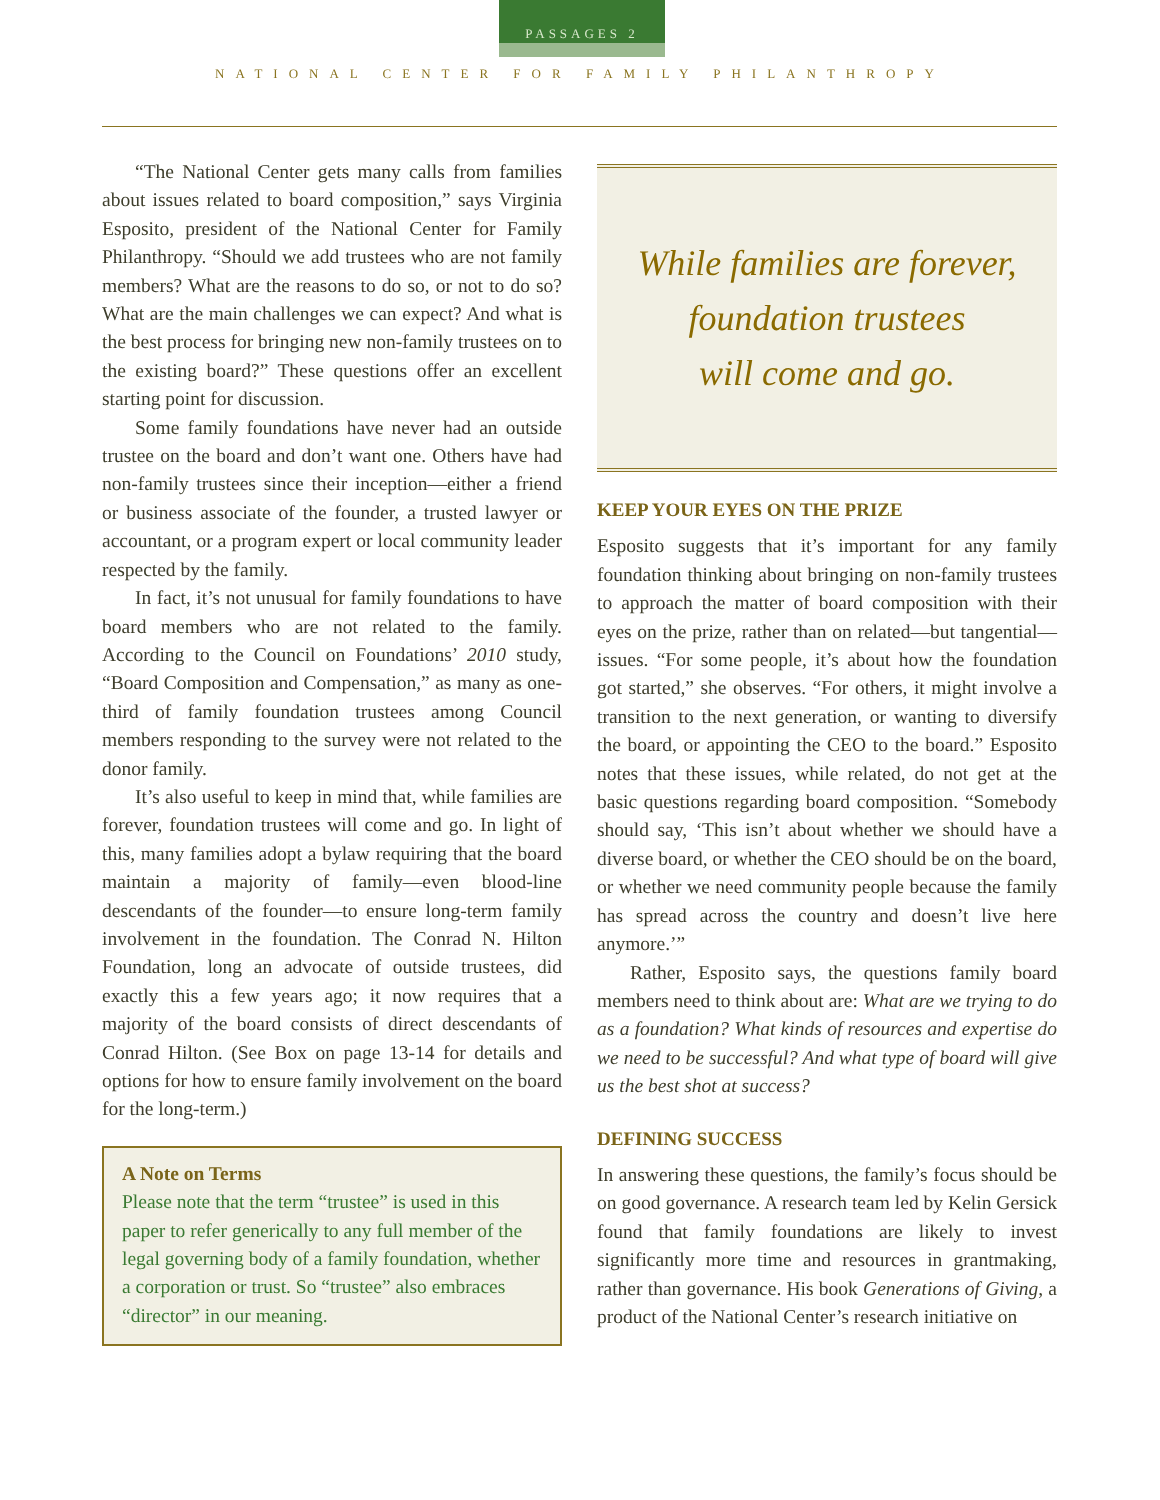PASSAGES 2
NATIONAL CENTER FOR FAMILY PHILANTHROPY
“The National Center gets many calls from families about issues related to board composition,” says Virginia Esposito, president of the National Center for Family Philanthropy. “Should we add trustees who are not family members? What are the reasons to do so, or not to do so? What are the main challenges we can expect? And what is the best process for bringing new non-family trustees on to the existing board?” These questions offer an excellent starting point for discussion.
Some family foundations have never had an outside trustee on the board and don’t want one. Others have had non-family trustees since their inception—either a friend or business associate of the founder, a trusted lawyer or accountant, or a program expert or local community leader respected by the family.
In fact, it’s not unusual for family foundations to have board members who are not related to the family. According to the Council on Foundations’ 2010 study, “Board Composition and Compensation,” as many as one-third of family foundation trustees among Council members responding to the survey were not related to the donor family.
It’s also useful to keep in mind that, while families are forever, foundation trustees will come and go. In light of this, many families adopt a bylaw requiring that the board maintain a majority of family—even blood-line descendants of the founder—to ensure long-term family involvement in the foundation. The Conrad N. Hilton Foundation, long an advocate of outside trustees, did exactly this a few years ago; it now requires that a majority of the board consists of direct descendants of Conrad Hilton. (See Box on page 13-14 for details and options for how to ensure family involvement on the board for the long-term.)
A Note on Terms
Please note that the term “trustee” is used in this paper to refer generically to any full member of the legal governing body of a family foundation, whether a corporation or trust. So “trustee” also embraces “director” in our meaning.
While families are forever,
foundation trustees
will come and go.
KEEP YOUR EYES ON THE PRIZE
Esposito suggests that it’s important for any family foundation thinking about bringing on non-family trustees to approach the matter of board composition with their eyes on the prize, rather than on related—but tangential—issues. “For some people, it’s about how the foundation got started,” she observes. “For others, it might involve a transition to the next generation, or wanting to diversify the board, or appointing the CEO to the board.” Esposito notes that these issues, while related, do not get at the basic questions regarding board composition. “Somebody should say, ‘This isn’t about whether we should have a diverse board, or whether the CEO should be on the board, or whether we need community people because the family has spread across the country and doesn’t live here anymore.’”
Rather, Esposito says, the questions family board members need to think about are: What are we trying to do as a foundation? What kinds of resources and expertise do we need to be successful? And what type of board will give us the best shot at success?
DEFINING SUCCESS
In answering these questions, the family’s focus should be on good governance. A research team led by Kelin Gersick found that family foundations are likely to invest significantly more time and resources in grantmaking, rather than governance. His book Generations of Giving, a product of the National Center’s research initiative on